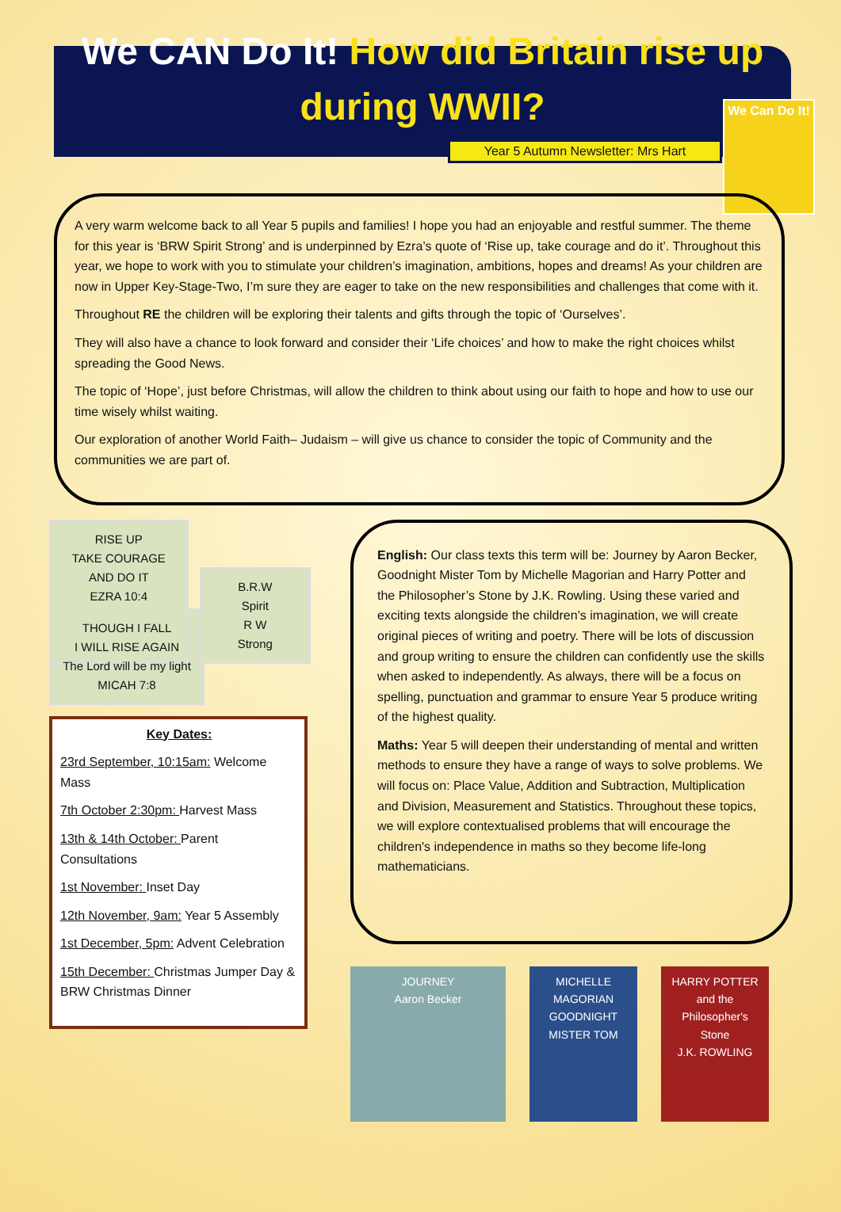We CAN Do It! How did Britain rise up during WWII?
Year 5 Autumn Newsletter: Mrs Hart
We Can Do It!
A very warm welcome back to all Year 5 pupils and families! I hope you had an enjoyable and restful summer. The theme for this year is ‘BRW Spirit Strong’ and is underpinned by Ezra’s quote of ‘Rise up, take courage and do it’. Throughout this year, we hope to work with you to stimulate your children’s imagination, ambitions, hopes and dreams! As your children are now in Upper Key-Stage-Two, I’m sure they are eager to take on the new responsibilities and challenges that come with it.
Throughout RE the children will be exploring their talents and gifts through the topic of ‘Ourselves’.
They will also have a chance to look forward and consider their ‘Life choices’ and how to make the right choices whilst spreading the Good News.
The topic of ‘Hope’, just before Christmas, will allow the children to think about using our faith to hope and how to use our time wisely whilst waiting.
Our exploration of another World Faith– Judaism – will give us chance to consider the topic of Community and the communities we are part of.
RISE UP
TAKE COURAGE
AND DO IT
EZRA 10:4
B.R.W
Spirit
R W
Strong
THOUGH I FALL
I WILL RISE AGAIN
The Lord will be my light
MICAH 7:8
Key Dates:
23rd September, 10:15am: Welcome Mass
7th October 2:30pm: Harvest Mass
13th & 14th October: Parent Consultations
1st November: Inset Day
12th November, 9am: Year 5 Assembly
1st December, 5pm: Advent Celebration
15th December: Christmas Jumper Day & BRW Christmas Dinner
English: Our class texts this term will be: Journey by Aaron Becker, Goodnight Mister Tom by Michelle Magorian and Harry Potter and the Philosopher’s Stone by J.K. Rowling. Using these varied and exciting texts alongside the children’s imagination, we will create original pieces of writing and poetry. There will be lots of discussion and group writing to ensure the children can confidently use the skills when asked to independently. As always, there will be a focus on spelling, punctuation and grammar to ensure Year 5 produce writing of the highest quality.
Maths: Year 5 will deepen their understanding of mental and written methods to ensure they have a range of ways to solve problems. We will focus on: Place Value, Addition and Subtraction, Multiplication and Division, Measurement and Statistics. Throughout these topics, we will explore contextualised problems that will encourage the children's independence in maths so they become life-long mathematicians.
JOURNEY
Aaron Becker
MICHELLE MAGORIAN
GOODNIGHT MISTER TOM
HARRY POTTER
and the Philosopher's Stone
J.K. ROWLING